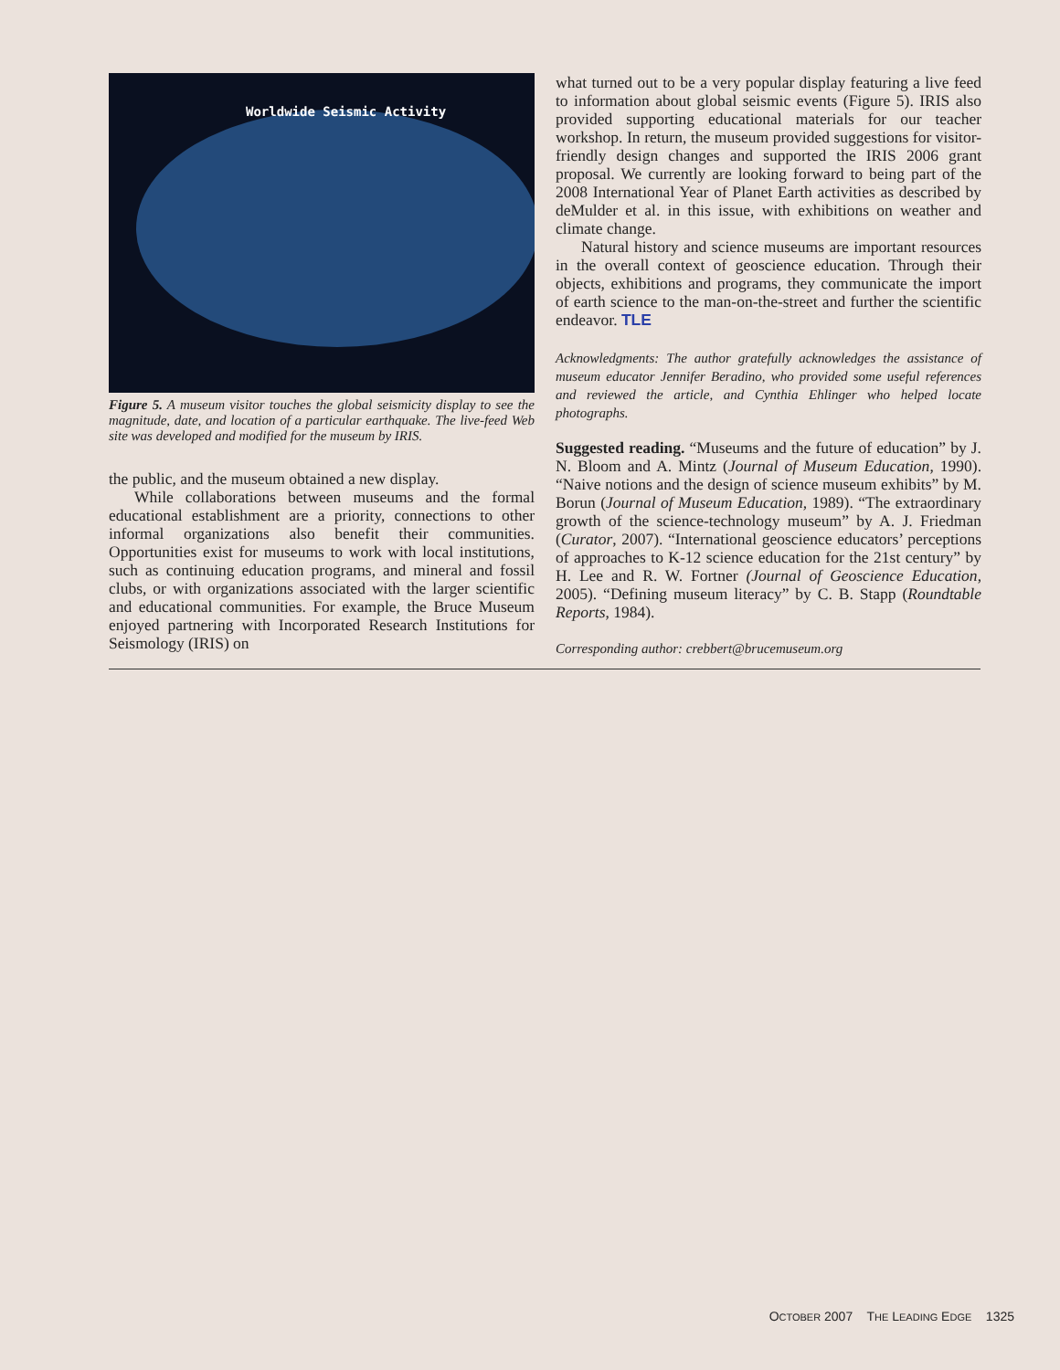Worldwide Seismic Activity
Figure 5. A museum visitor touches the global seismicity display to see the magnitude, date, and location of a particular earthquake. The live-feed Web site was developed and modified for the museum by IRIS.
the public, and the museum obtained a new display.
While collaborations between museums and the formal educational establishment are a priority, connections to other informal organizations also benefit their communities. Opportunities exist for museums to work with local institutions, such as continuing education programs, and mineral and fossil clubs, or with organizations associated with the larger scientific and educational communities. For example, the Bruce Museum enjoyed partnering with Incorporated Research Institutions for Seismology (IRIS) on
what turned out to be a very popular display featuring a live feed to information about global seismic events (Figure 5). IRIS also provided supporting educational materials for our teacher workshop. In return, the museum provided suggestions for visitor-friendly design changes and supported the IRIS 2006 grant proposal. We currently are looking forward to being part of the 2008 International Year of Planet Earth activities as described by deMulder et al. in this issue, with exhibitions on weather and climate change.
Natural history and science museums are important resources in the overall context of geoscience education. Through their objects, exhibitions and programs, they communicate the import of earth science to the man-on-the-street and further the scientific endeavor. TLE
Acknowledgments: The author gratefully acknowledges the assistance of museum educator Jennifer Beradino, who provided some useful references and reviewed the article, and Cynthia Ehlinger who helped locate photographs.
Suggested reading. “Museums and the future of education” by J. N. Bloom and A. Mintz (Journal of Museum Education, 1990). “Naive notions and the design of science museum exhibits” by M. Borun (Journal of Museum Education, 1989). “The extraordinary growth of the science-technology museum” by A. J. Friedman (Curator, 2007). “International geoscience educators’ perceptions of approaches to K-12 science education for the 21st century” by H. Lee and R. W. Fortner (Journal of Geoscience Education, 2005). “Defining museum literacy” by C. B. Stapp (Roundtable Reports, 1984).
Corresponding author: crebbert@brucemuseum.org
OCTOBER 2007 THE LEADING EDGE 1325